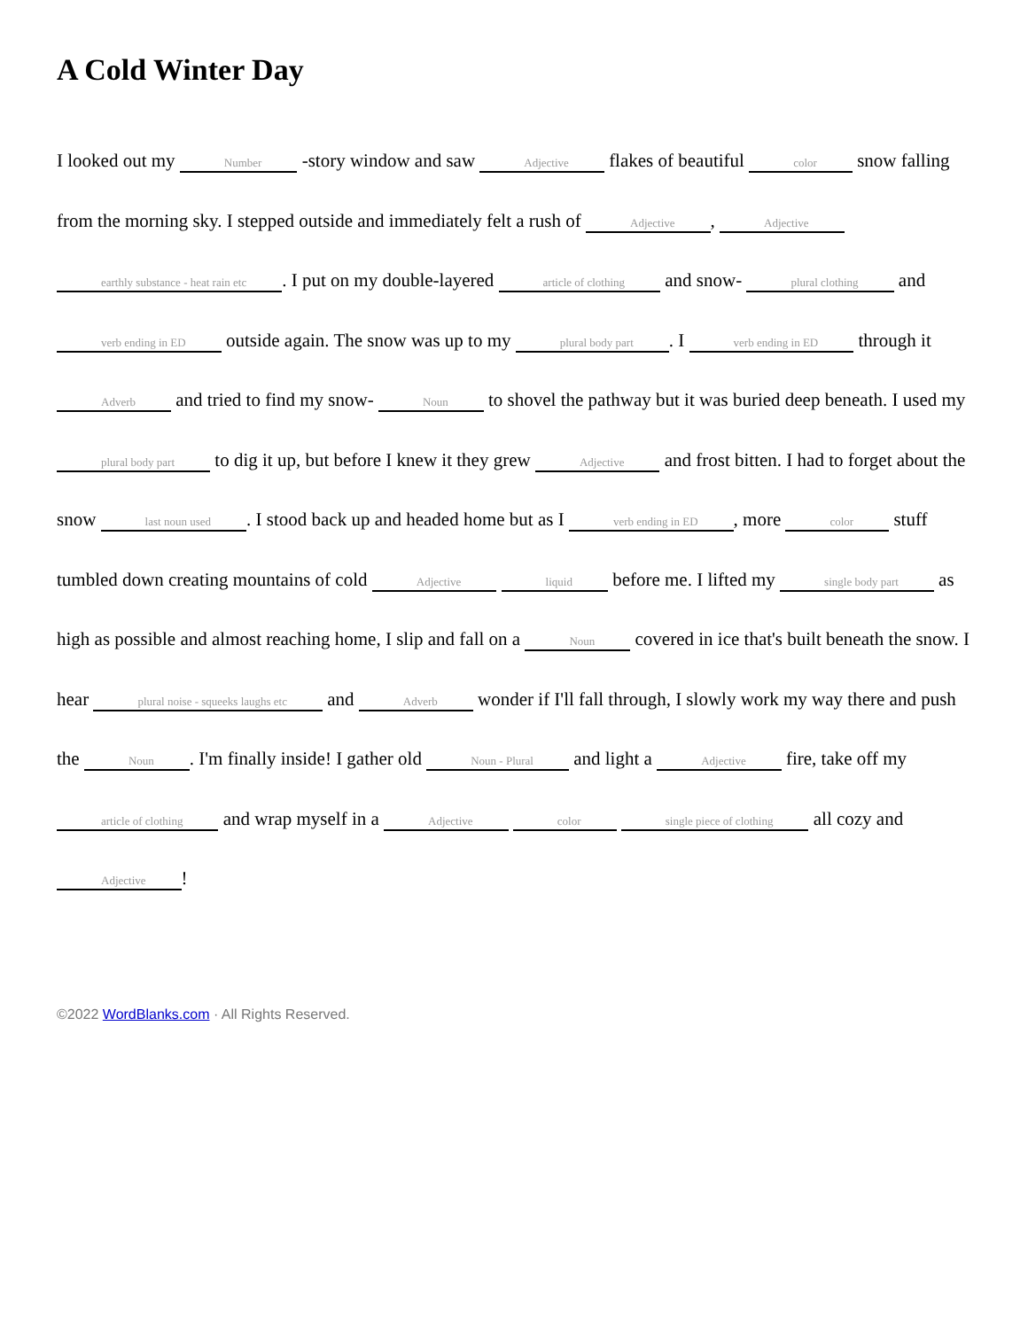A Cold Winter Day
I looked out my Number -story window and saw Adjective flakes of beautiful color snow falling from the morning sky. I stepped outside and immediately felt a rush of Adjective, Adjective earthly substance - heat rain etc. I put on my double-layered article of clothing and snow- plural clothing and verb ending in ED outside again. The snow was up to my plural body part. I verb ending in ED through it Adverb and tried to find my snow- Noun to shovel the pathway but it was buried deep beneath. I used my plural body part to dig it up, but before I knew it they grew Adjective and frost bitten. I had to forget about the snow last noun used. I stood back up and headed home but as I verb ending in ED, more color stuff tumbled down creating mountains of cold Adjective liquid before me. I lifted my single body part as high as possible and almost reaching home, I slip and fall on a Noun covered in ice that's built beneath the snow. I hear plural noise - squeeks laughs etc and Adverb wonder if I'll fall through, I slowly work my way there and push the Noun. I'm finally inside! I gather old Noun - Plural and light a Adjective fire, take off my article of clothing and wrap myself in a Adjective color single piece of clothing all cozy and Adjective!
©2022 WordBlanks.com · All Rights Reserved.